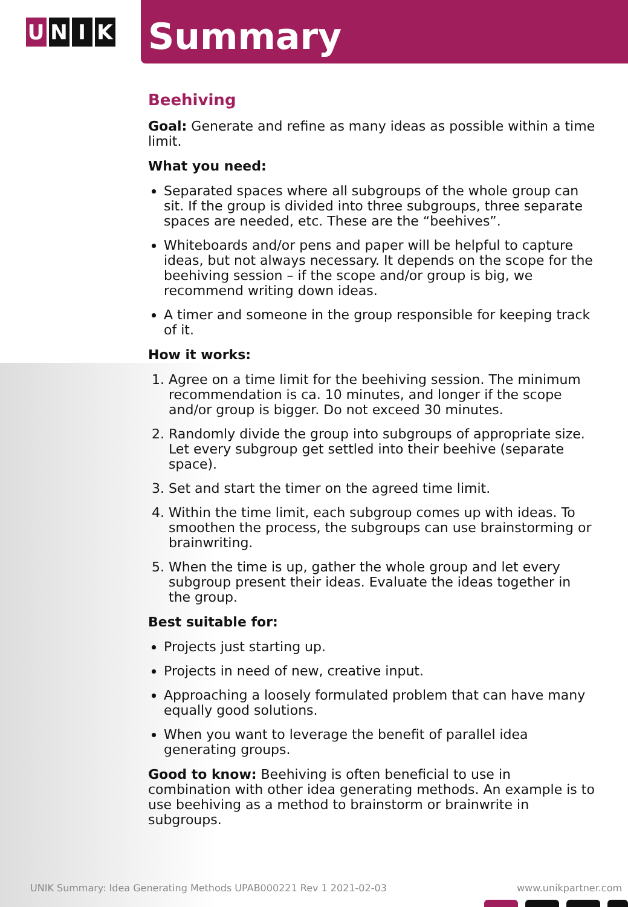U N I K
Summary
Beehiving
Goal: Generate and refine as many ideas as possible within a time limit.
What you need:
Separated spaces where all subgroups of the whole group can sit. If the group is divided into three subgroups, three separate spaces are needed, etc. These are the “beehives”.
Whiteboards and/or pens and paper will be helpful to capture ideas, but not always necessary. It depends on the scope for the beehiving session – if the scope and/or group is big, we recommend writing down ideas.
A timer and someone in the group responsible for keeping track of it.
How it works:
1. Agree on a time limit for the beehiving session. The minimum recommendation is ca. 10 minutes, and longer if the scope and/or group is bigger. Do not exceed 30 minutes.
2. Randomly divide the group into subgroups of appropriate size. Let every subgroup get settled into their beehive (separate space).
3. Set and start the timer on the agreed time limit.
4. Within the time limit, each subgroup comes up with ideas. To smoothen the process, the subgroups can use brainstorming or brainwriting.
5. When the time is up, gather the whole group and let every subgroup present their ideas. Evaluate the ideas together in the group.
Best suitable for:
Projects just starting up.
Projects in need of new, creative input.
Approaching a loosely formulated problem that can have many equally good solutions.
When you want to leverage the benefit of parallel idea generating groups.
Good to know: Beehiving is often beneficial to use in combination with other idea generating methods. An example is to use beehiving as a method to brainstorm or brainwrite in subgroups.
UNIK Summary: Idea Generating Methods UPAB000221 Rev 1 2021-02-03 www.unikpartner.com